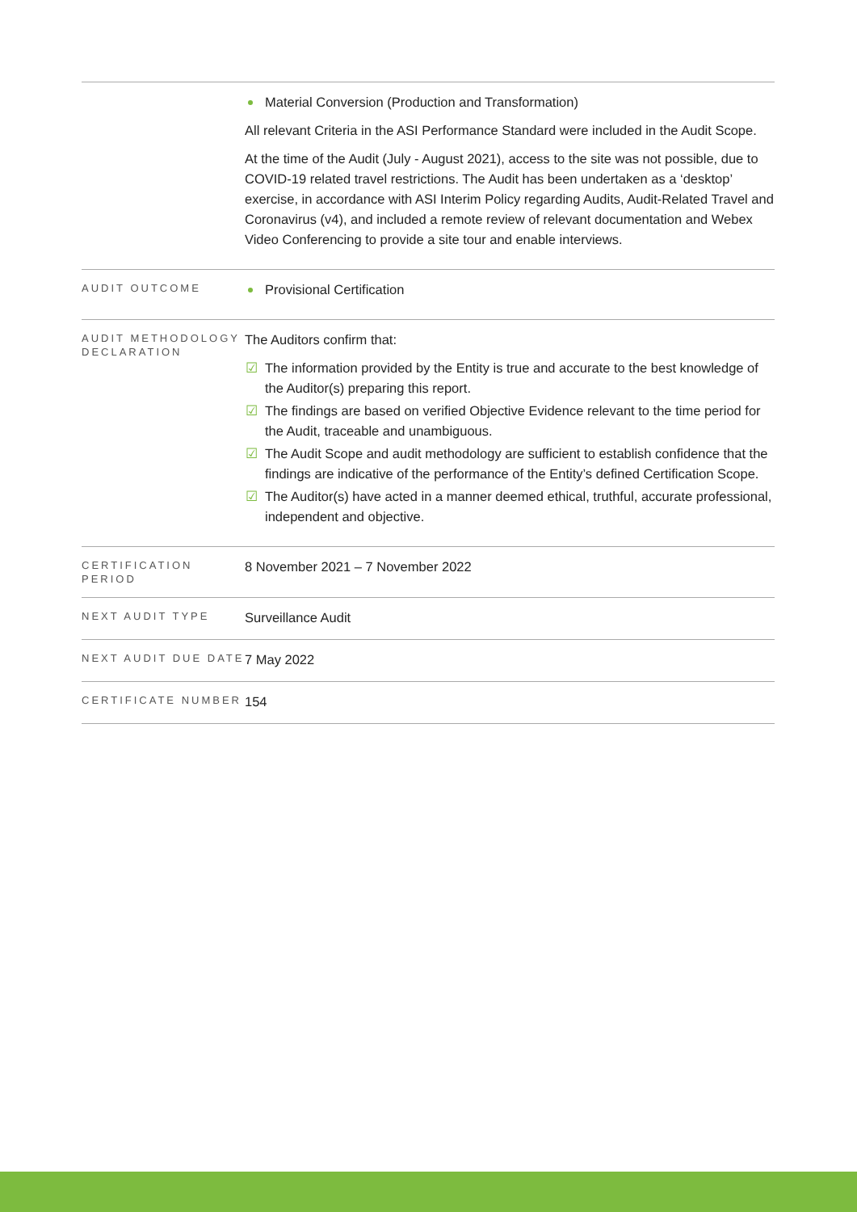| | Material Conversion (Production and Transformation) All relevant Criteria in the ASI Performance Standard were included in the Audit Scope. At the time of the Audit (July - August 2021), access to the site was not possible, due to COVID-19 related travel restrictions. The Audit has been undertaken as a ‘desktop’ exercise, in accordance with ASI Interim Policy regarding Audits, Audit-Related Travel and Coronavirus (v4), and included a remote review of relevant documentation and Webex Video Conferencing to provide a site tour and enable interviews. |
| AUDIT OUTCOME | Provisional Certification |
| AUDIT METHODOLOGY DECLARATION | The Auditors confirm that: ☑ The information provided by the Entity is true and accurate to the best knowledge of the Auditor(s) preparing this report. ☑ The findings are based on verified Objective Evidence relevant to the time period for the Audit, traceable and unambiguous. ☑ The Audit Scope and audit methodology are sufficient to establish confidence that the findings are indicative of the performance of the Entity’s defined Certification Scope. ☑ The Auditor(s) have acted in a manner deemed ethical, truthful, accurate professional, independent and objective. |
| CERTIFICATION PERIOD | 8 November 2021 – 7 November 2022 |
| NEXT AUDIT TYPE | Surveillance Audit |
| NEXT AUDIT DUE DATE | 7 May 2022 |
| CERTIFICATE NUMBER | 154 |